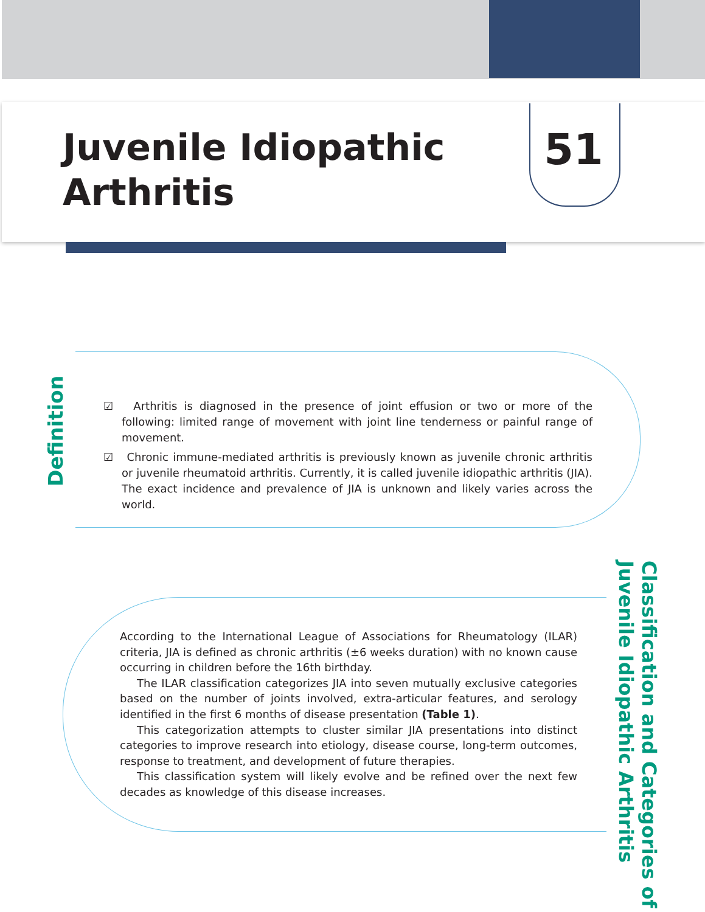Juvenile Idiopathic
Arthritis
51
Definition
☑ Arthritis is diagnosed in the presence of joint effusion or two or more of the following: limited range of movement with joint line tenderness or painful range of movement.
☑ Chronic immune-mediated arthritis is previously known as juvenile chronic arthritis or juvenile rheumatoid arthritis. Currently, it is called juvenile idiopathic arthritis (JIA). The exact incidence and prevalence of JIA is unknown and likely varies across the world.
According to the International League of Associations for Rheumatology (ILAR) criteria, JIA is defined as chronic arthritis (±6 weeks duration) with no known cause occurring in children before the 16th birthday.
The ILAR classification categorizes JIA into seven mutually exclusive categories based on the number of joints involved, extra-articular features, and serology identified in the first 6 months of disease presentation (Table 1).
This categorization attempts to cluster similar JIA presentations into distinct categories to improve research into etiology, disease course, long-term outcomes, response to treatment, and development of future therapies.
This classification system will likely evolve and be refined over the next few decades as knowledge of this disease increases.
Classification and Categories of
Juvenile Idiopathic Arthritis